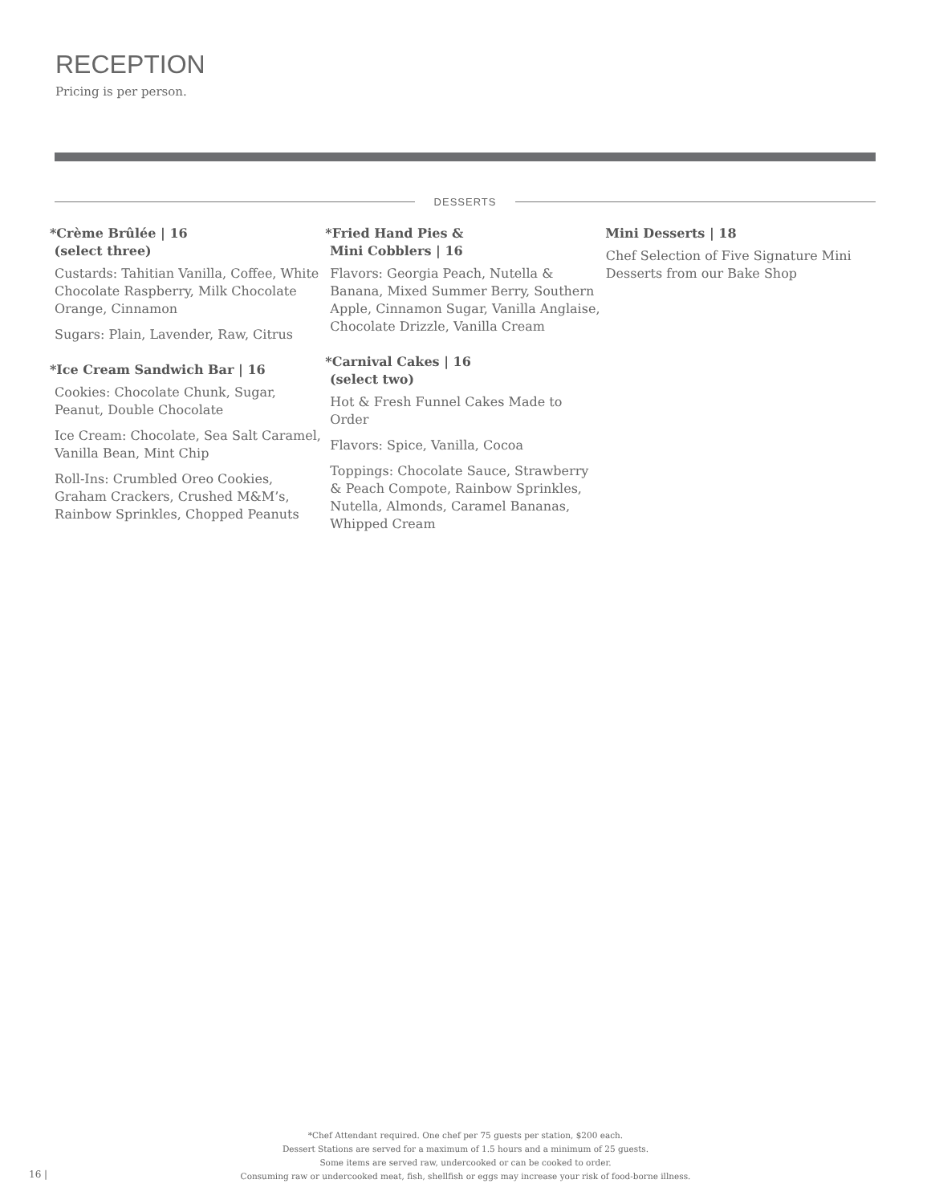RECEPTION
Pricing is per person.
DESSERTS
*Crème Brûlée | 16
(select three)
Custards: Tahitian Vanilla, Coffee, White Chocolate Raspberry, Milk Chocolate Orange, Cinnamon
Sugars: Plain, Lavender, Raw, Citrus
*Ice Cream Sandwich Bar | 16
Cookies: Chocolate Chunk, Sugar, Peanut, Double Chocolate
Ice Cream: Chocolate, Sea Salt Caramel, Vanilla Bean, Mint Chip
Roll-Ins: Crumbled Oreo Cookies, Graham Crackers, Crushed M&M’s, Rainbow Sprinkles, Chopped Peanuts
*Fried Hand Pies &
Mini Cobblers | 16
Flavors: Georgia Peach, Nutella & Banana, Mixed Summer Berry, Southern Apple, Cinnamon Sugar, Vanilla Anglaise, Chocolate Drizzle, Vanilla Cream
*Carnival Cakes | 16
(select two)
Hot & Fresh Funnel Cakes Made to Order
Flavors: Spice, Vanilla, Cocoa
Toppings: Chocolate Sauce, Strawberry & Peach Compote, Rainbow Sprinkles, Nutella, Almonds, Caramel Bananas, Whipped Cream
Mini Desserts | 18
Chef Selection of Five Signature Mini Desserts from our Bake Shop
*Chef Attendant required. One chef per 75 guests per station, $200 each.
Dessert Stations are served for a maximum of 1.5 hours and a minimum of 25 guests.
Some items are served raw, undercooked or can be cooked to order.
Consuming raw or undercooked meat, fish, shellfish or eggs may increase your risk of food-borne illness.
16 |